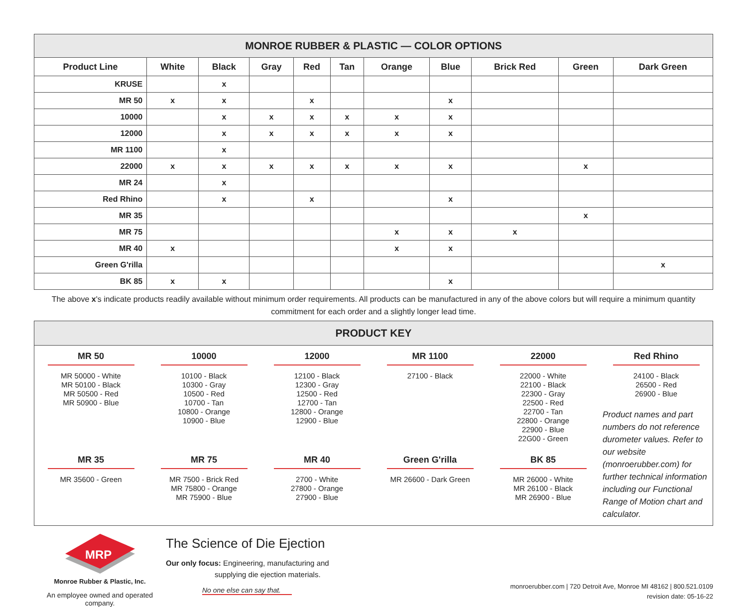| MONROE RUBBER & PLASTIC — COLOR OPTIONS | | | | | | | | | | |
| --- | --- | --- | --- | --- | --- | --- | --- | --- | --- | --- |
| Product Line | White | Black | Gray | Red | Tan | Orange | Blue | Brick Red | Green | Dark Green |
| KRUSE | | x | | | | | | | | |
| MR 50 | x | x | | x | | | x | | | |
| 10000 | | x | x | x | x | x | x | | | |
| 12000 | | x | x | x | x | x | x | | | |
| MR 1100 | | x | | | | | | | | |
| 22000 | x | x | x | x | x | x | x | | x | |
| MR 24 | | x | | | | | | | | |
| Red Rhino | | x | | x | | | x | | | |
| MR 35 | | | | | | | | | x | |
| MR 75 | | | | | | x | x | x | | |
| MR 40 | x | | | | | x | x | | | |
| Green G'rilla | | | | | | | | | | x |
| BK 85 | x | x | | | | | x | | | |
The above x's indicate products readily available without minimum order requirements. All products can be manufactured in any of the above colors but will require a minimum quantity commitment for each order and a slightly longer lead time.
PRODUCT KEY
MR 50
MR 50000 - White
MR 50100 - Black
MR 50500 - Red
MR 50900 - Blue
MR 35
MR 35600 - Green
10000
10100 - Black
10300 - Gray
10500 - Red
10700 - Tan
10800 - Orange
10900 - Blue
MR 75
MR 7500 - Brick Red
MR 75800 - Orange
MR 75900 - Blue
12000
12100 - Black
12300 - Gray
12500 - Red
12700 - Tan
12800 - Orange
12900 - Blue
MR 40
2700 - White
27800 - Orange
27900 - Blue
MR 1100
27100 - Black
Green G'rilla
MR 26600 - Dark Green
22000
22000 - White
22100 - Black
22300 - Gray
22500 - Red
22700 - Tan
22800 - Orange
22900 - Blue
22G00 - Green
BK 85
MR 26000 - White
MR 26100 - Black
MR 26900 - Blue
Red Rhino
24100 - Black
26500 - Red
26900 - Blue
Product names and part numbers do not reference durometer values. Refer to our website (monroerubber.com) for further technical information including our Functional Range of Motion chart and calculator.
MRP
Monroe Rubber & Plastic, Inc.
An employee owned and operated company.
The Science of Die Ejection
Our only focus: Engineering, manufacturing and
supplying die ejection materials.
No one else can say that.
monroerubber.com | 720 Detroit Ave, Monroe MI 48162 | 800.521.0109
revision date: 05-16-22